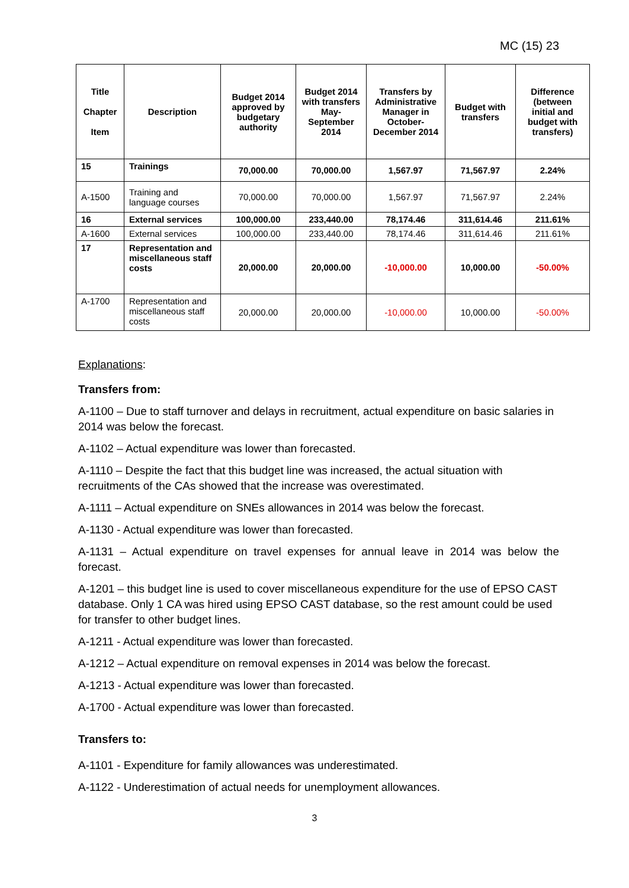MC (15) 23
| Title Chapter Item | Description | Budget 2014 approved by budgetary authority | Budget 2014 with transfers May-September 2014 | Transfers by Administrative Manager in October-December 2014 | Budget with transfers | Difference (between initial and budget with transfers) |
| --- | --- | --- | --- | --- | --- | --- |
| 15 | Trainings | 70,000.00 | 70,000.00 | 1,567.97 | 71,567.97 | 2.24% |
| A-1500 | Training and language courses | 70,000.00 | 70,000.00 | 1,567.97 | 71,567.97 | 2.24% |
| 16 | External services | 100,000.00 | 233,440.00 | 78,174.46 | 311,614.46 | 211.61% |
| A-1600 | External services | 100,000.00 | 233,440.00 | 78,174.46 | 311,614.46 | 211.61% |
| 17 | Representation and miscellaneous staff costs | 20,000.00 | 20,000.00 | -10,000.00 | 10,000.00 | -50.00% |
| A-1700 | Representation and miscellaneous staff costs | 20,000.00 | 20,000.00 | -10,000.00 | 10,000.00 | -50.00% |
Explanations:
Transfers from:
A-1100 – Due to staff turnover and delays in recruitment, actual expenditure on basic salaries in 2014 was below the forecast.
A-1102 – Actual expenditure was lower than forecasted.
A-1110 – Despite the fact that this budget line was increased, the actual situation with recruitments of the CAs showed that the increase was overestimated.
A-1111 – Actual expenditure on SNEs allowances in 2014 was below the forecast.
A-1130 - Actual expenditure was lower than forecasted.
A-1131 – Actual expenditure on travel expenses for annual leave in 2014 was below the forecast.
A-1201 – this budget line is used to cover miscellaneous expenditure for the use of EPSO CAST database. Only 1 CA was hired using EPSO CAST database, so the rest amount could be used for transfer to other budget lines.
A-1211 - Actual expenditure was lower than forecasted.
A-1212 – Actual expenditure on removal expenses in 2014 was below the forecast.
A-1213 - Actual expenditure was lower than forecasted.
A-1700 - Actual expenditure was lower than forecasted.
Transfers to:
A-1101 - Expenditure for family allowances was underestimated.
A-1122 - Underestimation of actual needs for unemployment allowances.
3